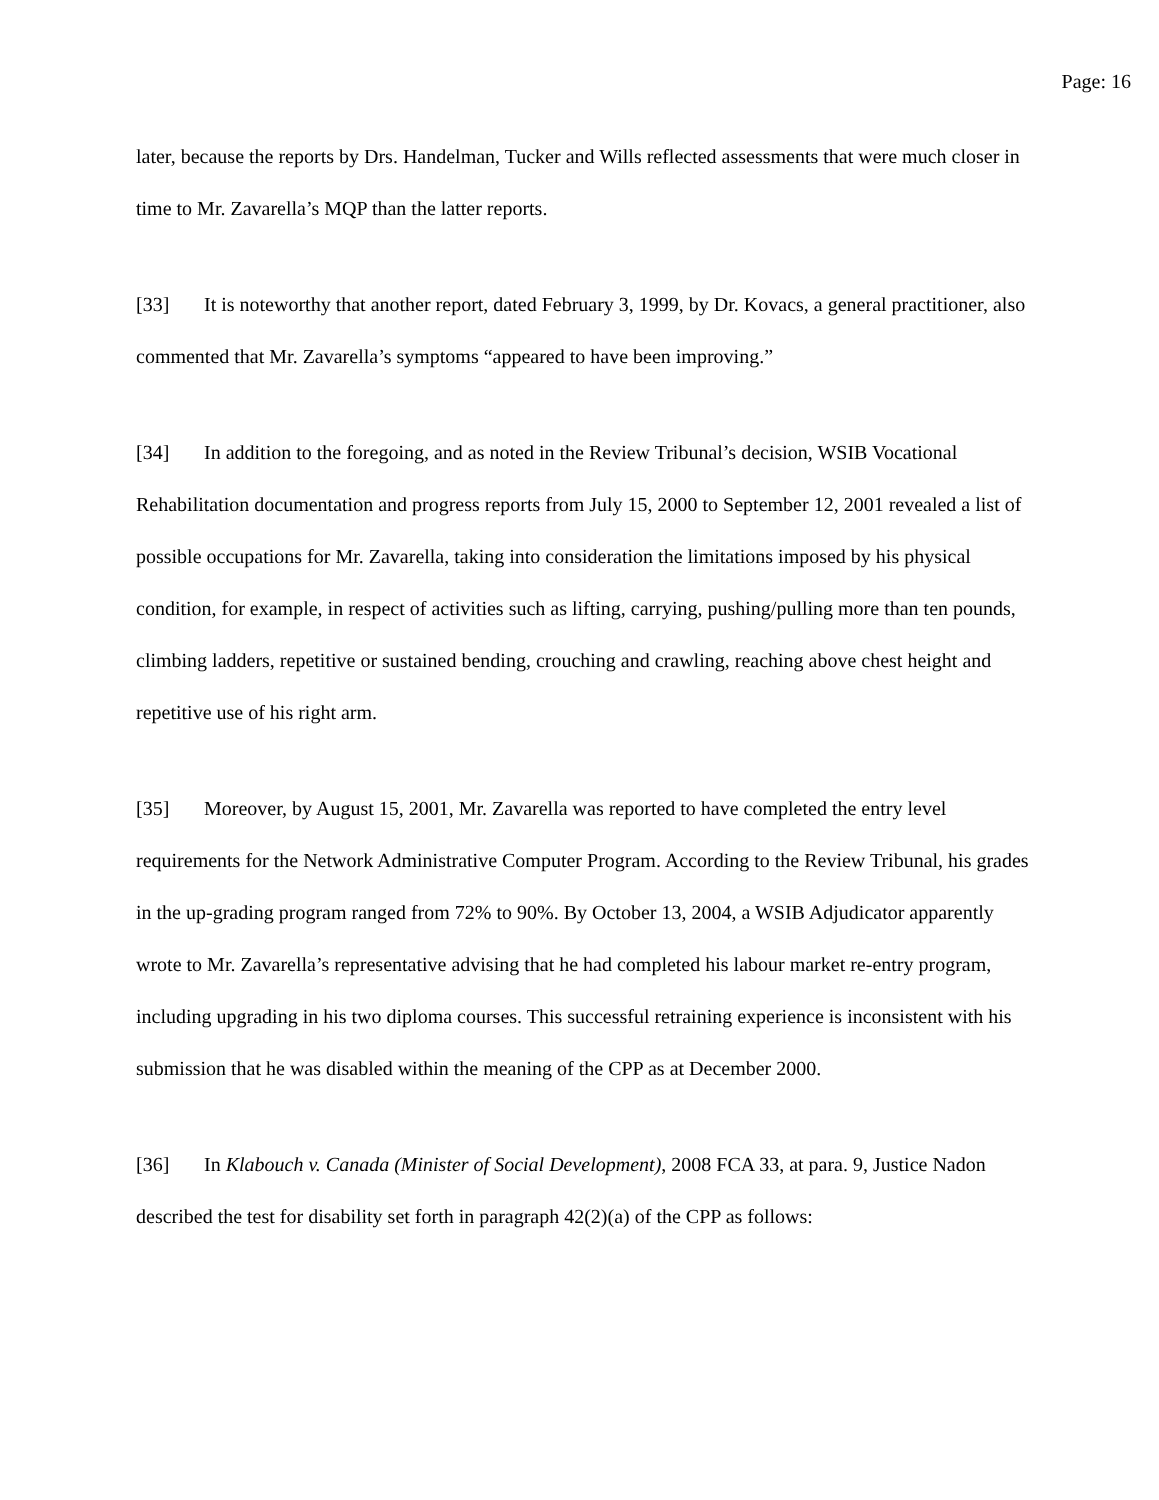Page: 16
later, because the reports by Drs. Handelman, Tucker and Wills reflected assessments that were much closer in time to Mr. Zavarella’s MQP than the latter reports.
[33] It is noteworthy that another report, dated February 3, 1999, by Dr. Kovacs, a general practitioner, also commented that Mr. Zavarella’s symptoms “appeared to have been improving.”
[34] In addition to the foregoing, and as noted in the Review Tribunal’s decision, WSIB Vocational Rehabilitation documentation and progress reports from July 15, 2000 to September 12, 2001 revealed a list of possible occupations for Mr. Zavarella, taking into consideration the limitations imposed by his physical condition, for example, in respect of activities such as lifting, carrying, pushing/pulling more than ten pounds, climbing ladders, repetitive or sustained bending, crouching and crawling, reaching above chest height and repetitive use of his right arm.
[35] Moreover, by August 15, 2001, Mr. Zavarella was reported to have completed the entry level requirements for the Network Administrative Computer Program. According to the Review Tribunal, his grades in the up-grading program ranged from 72% to 90%. By October 13, 2004, a WSIB Adjudicator apparently wrote to Mr. Zavarella’s representative advising that he had completed his labour market re-entry program, including upgrading in his two diploma courses. This successful retraining experience is inconsistent with his submission that he was disabled within the meaning of the CPP as at December 2000.
[36] In Klabouch v. Canada (Minister of Social Development), 2008 FCA 33, at para. 9, Justice Nadon described the test for disability set forth in paragraph 42(2)(a) of the CPP as follows: